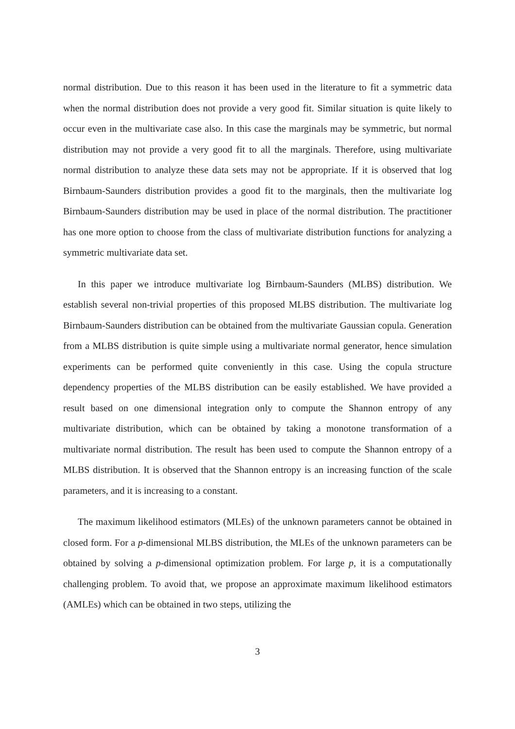normal distribution. Due to this reason it has been used in the literature to fit a symmetric data when the normal distribution does not provide a very good fit. Similar situation is quite likely to occur even in the multivariate case also. In this case the marginals may be symmetric, but normal distribution may not provide a very good fit to all the marginals. Therefore, using multivariate normal distribution to analyze these data sets may not be appropriate. If it is observed that log Birnbaum-Saunders distribution provides a good fit to the marginals, then the multivariate log Birnbaum-Saunders distribution may be used in place of the normal distribution. The practitioner has one more option to choose from the class of multivariate distribution functions for analyzing a symmetric multivariate data set.
In this paper we introduce multivariate log Birnbaum-Saunders (MLBS) distribution. We establish several non-trivial properties of this proposed MLBS distribution. The multivariate log Birnbaum-Saunders distribution can be obtained from the multivariate Gaussian copula. Generation from a MLBS distribution is quite simple using a multivariate normal generator, hence simulation experiments can be performed quite conveniently in this case. Using the copula structure dependency properties of the MLBS distribution can be easily established. We have provided a result based on one dimensional integration only to compute the Shannon entropy of any multivariate distribution, which can be obtained by taking a monotone transformation of a multivariate normal distribution. The result has been used to compute the Shannon entropy of a MLBS distribution. It is observed that the Shannon entropy is an increasing function of the scale parameters, and it is increasing to a constant.
The maximum likelihood estimators (MLEs) of the unknown parameters cannot be obtained in closed form. For a p-dimensional MLBS distribution, the MLEs of the unknown parameters can be obtained by solving a p-dimensional optimization problem. For large p, it is a computationally challenging problem. To avoid that, we propose an approximate maximum likelihood estimators (AMLEs) which can be obtained in two steps, utilizing the
3